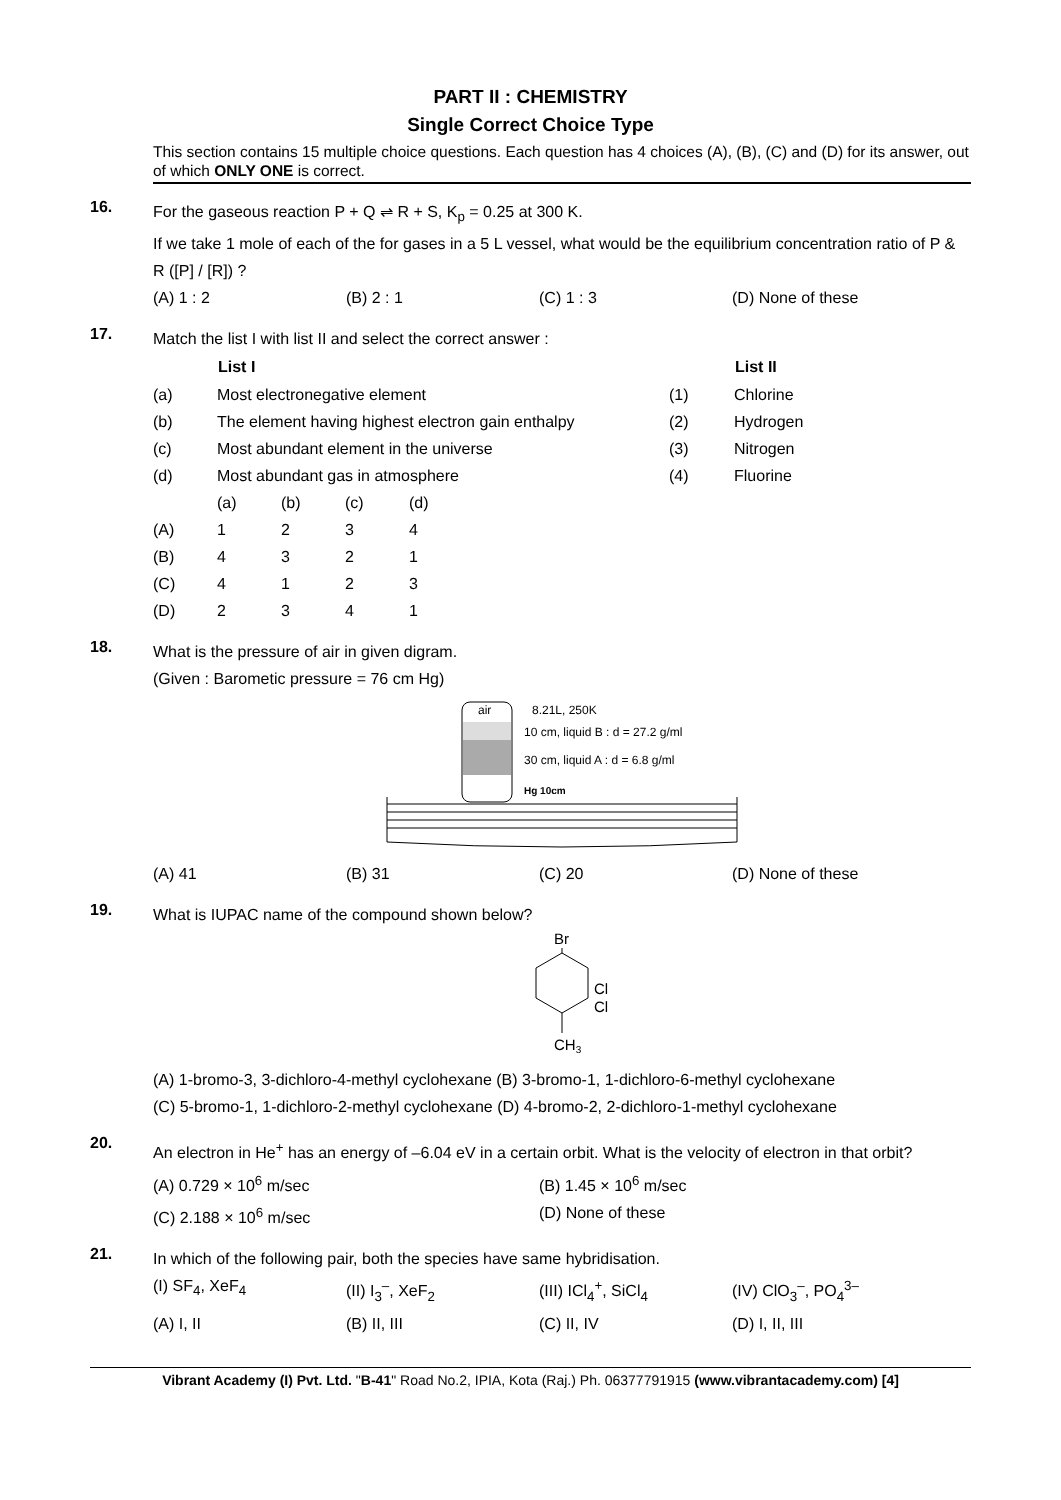PART II : CHEMISTRY
Single Correct Choice Type
This section contains 15 multiple choice questions. Each question has 4 choices (A), (B), (C) and (D) for its answer, out of which ONLY ONE is correct.
16.
For the gaseous reaction P + Q ⇌ R + S, K<sub>p</sub> = 0.25 at 300 K.
If we take 1 mole of each of the for gases in a 5 L vessel, what would be the equilibrium concentration ratio of P & R ([P] / [R]) ?
(A) 1 : 2 (B) 2 : 1 (C) 1 : 3 (D) None of these
17.
Match the list I with list II and select the correct answer :
| | List I | | List II |
| (a) | Most electronegative element | (1) | Chlorine |
| (b) | The element having highest electron gain enthalpy | (2) | Hydrogen |
| (c) | Most abundant element in the universe | (3) | Nitrogen |
| (d) | Most abundant gas in atmosphere | (4) | Fluorine |
| | (a) | (b) | (c) | (d) |
| (A) | 1 | 2 | 3 | 4 |
| (B) | 4 | 3 | 2 | 1 |
| (C) | 4 | 1 | 2 | 3 |
| (D) | 2 | 3 | 4 | 1 |
18.
What is the pressure of air in given digram.
(Given : Barometic pressure = 76 cm Hg)
air
8.21L, 250K
10 cm, liquid B : d = 27.2 g/ml
30 cm, liquid A : d = 6.8 g/ml
Hg 10cm
(A) 41 (B) 31 (C) 20 (D) None of these
19.
What is IUPAC name of the compound shown below?
Br
Cl
Cl
CH3
(A) 1-bromo-3, 3-dichloro-4-methyl cyclohexane (B) 3-bromo-1, 1-dichloro-6-methyl cyclohexane
(C) 5-bromo-1, 1-dichloro-2-methyl cyclohexane (D) 4-bromo-2, 2-dichloro-1-methyl cyclohexane
20.
An electron in He<sup>+</sup> has an energy of –6.04 eV in a certain orbit. What is the velocity of electron in that orbit?
(A) 0.729 × 10<sup>6</sup> m/sec (B) 1.45 × 10<sup>6</sup> m/sec
(C) 2.188 × 10<sup>6</sup> m/sec (D) None of these
21.
In which of the following pair, both the species have same hybridisation.
(I) SF<sub>4</sub>, XeF<sub>4</sub> (II) I<sub>3</sub><sup>–</sup>, XeF<sub>2</sub> (III) ICl<sub>4</sub><sup>+</sup>, SiCl<sub>4</sub> (IV) ClO<sub>3</sub><sup>–</sup>, PO<sub>4</sub><sup>3–</sup>
(A) I, II (B) II, III (C) II, IV (D) I, II, III
Vibrant Academy (I) Pvt. Ltd. "B-41" Road No.2, IPIA, Kota (Raj.) Ph. 06377791915 (www.vibrantacademy.com) [4]